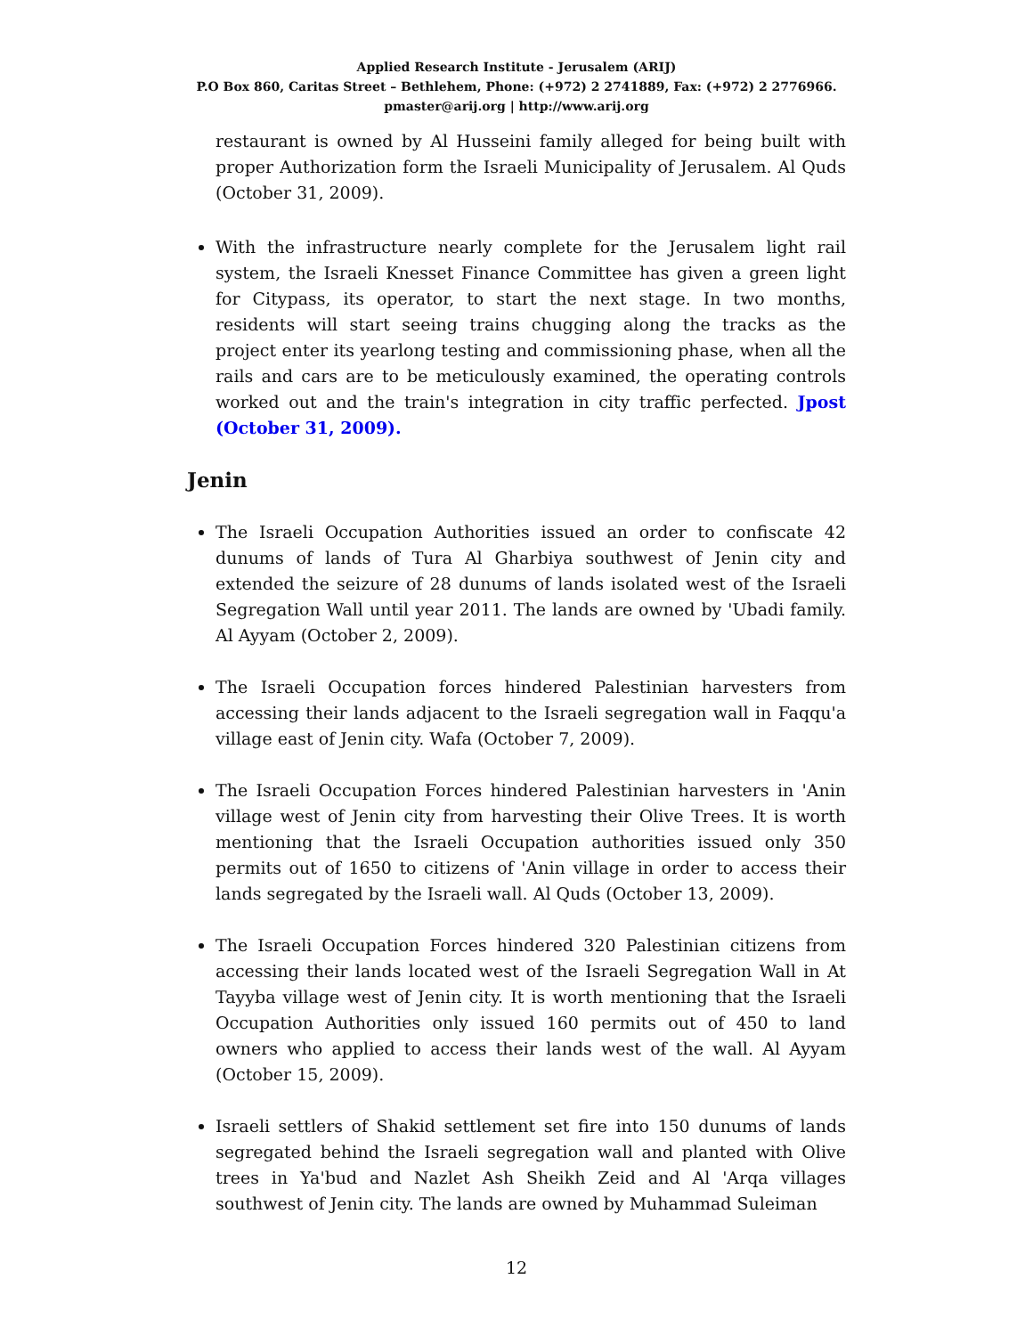Applied Research Institute - Jerusalem (ARIJ)
P.O Box 860, Caritas Street – Bethlehem, Phone: (+972) 2 2741889, Fax: (+972) 2 2776966.
pmaster@arij.org | http://www.arij.org
restaurant is owned by Al Husseini family alleged for being built with proper Authorization form the Israeli Municipality of Jerusalem. Al Quds (October 31, 2009).
With the infrastructure nearly complete for the Jerusalem light rail system, the Israeli Knesset Finance Committee has given a green light for Citypass, its operator, to start the next stage. In two months, residents will start seeing trains chugging along the tracks as the project enter its yearlong testing and commissioning phase, when all the rails and cars are to be meticulously examined, the operating controls worked out and the train's integration in city traffic perfected. Jpost (October 31, 2009).
Jenin
The Israeli Occupation Authorities issued an order to confiscate 42 dunums of lands of Tura Al Gharbiya southwest of Jenin city and extended the seizure of 28 dunums of lands isolated west of the Israeli Segregation Wall until year 2011. The lands are owned by 'Ubadi family. Al Ayyam (October 2, 2009).
The Israeli Occupation forces hindered Palestinian harvesters from accessing their lands adjacent to the Israeli segregation wall in Faqqu'a village east of Jenin city. Wafa (October 7, 2009).
The Israeli Occupation Forces hindered Palestinian harvesters in 'Anin village west of Jenin city from harvesting their Olive Trees. It is worth mentioning that the Israeli Occupation authorities issued only 350 permits out of 1650 to citizens of 'Anin village in order to access their lands segregated by the Israeli wall. Al Quds (October 13, 2009).
The Israeli Occupation Forces hindered 320 Palestinian citizens from accessing their lands located west of the Israeli Segregation Wall in At Tayyba village west of Jenin city. It is worth mentioning that the Israeli Occupation Authorities only issued 160 permits out of 450 to land owners who applied to access their lands west of the wall. Al Ayyam (October 15, 2009).
Israeli settlers of Shakid settlement set fire into 150 dunums of lands segregated behind the Israeli segregation wall and planted with Olive trees in Ya'bud and Nazlet Ash Sheikh Zeid and Al 'Arqa villages southwest of Jenin city. The lands are owned by Muhammad Suleiman
12